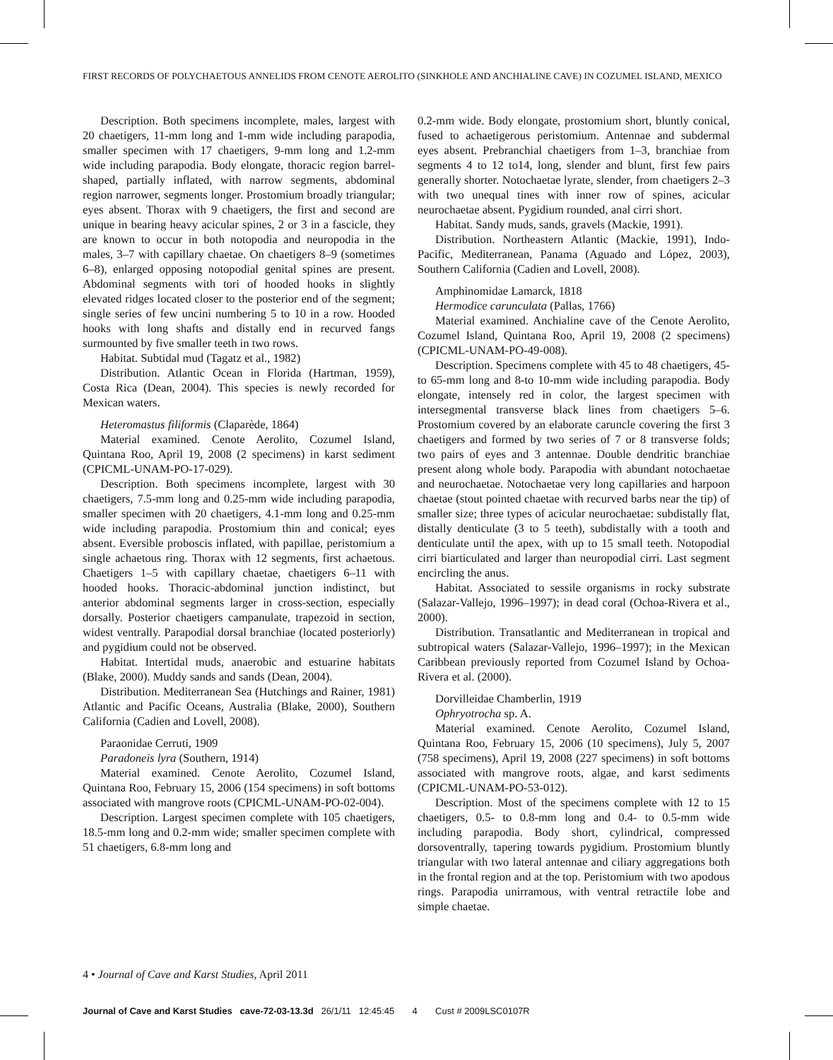FIRST RECORDS OF POLYCHAETOUS ANNELIDS FROM CENOTE AEROLITO (SINKHOLE AND ANCHIALINE CAVE) IN COZUMEL ISLAND, MEXICO
Description. Both specimens incomplete, males, largest with 20 chaetigers, 11-mm long and 1-mm wide including parapodia, smaller specimen with 17 chaetigers, 9-mm long and 1.2-mm wide including parapodia. Body elongate, thoracic region barrel-shaped, partially inflated, with narrow segments, abdominal region narrower, segments longer. Prostomium broadly triangular; eyes absent. Thorax with 9 chaetigers, the first and second are unique in bearing heavy acicular spines, 2 or 3 in a fascicle, they are known to occur in both notopodia and neuropodia in the males, 3–7 with capillary chaetae. On chaetigers 8–9 (sometimes 6–8), enlarged opposing notopodial genital spines are present. Abdominal segments with tori of hooded hooks in slightly elevated ridges located closer to the posterior end of the segment; single series of few uncini numbering 5 to 10 in a row. Hooded hooks with long shafts and distally end in recurved fangs surmounted by five smaller teeth in two rows.
Habitat. Subtidal mud (Tagatz et al., 1982)
Distribution. Atlantic Ocean in Florida (Hartman, 1959), Costa Rica (Dean, 2004). This species is newly recorded for Mexican waters.
Heteromastus filiformis (Claparède, 1864)
Material examined. Cenote Aerolito, Cozumel Island, Quintana Roo, April 19, 2008 (2 specimens) in karst sediment (CPICML-UNAM-PO-17-029).
Description. Both specimens incomplete, largest with 30 chaetigers, 7.5-mm long and 0.25-mm wide including parapodia, smaller specimen with 20 chaetigers, 4.1-mm long and 0.25-mm wide including parapodia. Prostomium thin and conical; eyes absent. Eversible proboscis inflated, with papillae, peristomium a single achaetous ring. Thorax with 12 segments, first achaetous. Chaetigers 1–5 with capillary chaetae, chaetigers 6–11 with hooded hooks. Thoracic-abdominal junction indistinct, but anterior abdominal segments larger in cross-section, especially dorsally. Posterior chaetigers campanulate, trapezoid in section, widest ventrally. Parapodial dorsal branchiae (located posteriorly) and pygidium could not be observed.
Habitat. Intertidal muds, anaerobic and estuarine habitats (Blake, 2000). Muddy sands and sands (Dean, 2004).
Distribution. Mediterranean Sea (Hutchings and Rainer, 1981) Atlantic and Pacific Oceans, Australia (Blake, 2000), Southern California (Cadien and Lovell, 2008).
Paraonidae Cerruti, 1909
Paradoneis lyra (Southern, 1914)
Material examined. Cenote Aerolito, Cozumel Island, Quintana Roo, February 15, 2006 (154 specimens) in soft bottoms associated with mangrove roots (CPICML-UNAM-PO-02-004).
Description. Largest specimen complete with 105 chaetigers, 18.5-mm long and 0.2-mm wide; smaller specimen complete with 51 chaetigers, 6.8-mm long and
0.2-mm wide. Body elongate, prostomium short, bluntly conical, fused to achaetigerous peristomium. Antennae and subdermal eyes absent. Prebranchial chaetigers from 1–3, branchiae from segments 4 to 12 to14, long, slender and blunt, first few pairs generally shorter. Notochaetae lyrate, slender, from chaetigers 2–3 with two unequal tines with inner row of spines, acicular neurochaetae absent. Pygidium rounded, anal cirri short.
Habitat. Sandy muds, sands, gravels (Mackie, 1991).
Distribution. Northeastern Atlantic (Mackie, 1991), Indo-Pacific, Mediterranean, Panama (Aguado and López, 2003), Southern California (Cadien and Lovell, 2008).
Amphinomidae Lamarck, 1818
Hermodice carunculata (Pallas, 1766)
Material examined. Anchialine cave of the Cenote Aerolito, Cozumel Island, Quintana Roo, April 19, 2008 (2 specimens) (CPICML-UNAM-PO-49-008).
Description. Specimens complete with 45 to 48 chaetigers, 45- to 65-mm long and 8-to 10-mm wide including parapodia. Body elongate, intensely red in color, the largest specimen with intersegmental transverse black lines from chaetigers 5–6. Prostomium covered by an elaborate caruncle covering the first 3 chaetigers and formed by two series of 7 or 8 transverse folds; two pairs of eyes and 3 antennae. Double dendritic branchiae present along whole body. Parapodia with abundant notochaetae and neurochaetae. Notochaetae very long capillaries and harpoon chaetae (stout pointed chaetae with recurved barbs near the tip) of smaller size; three types of acicular neurochaetae: subdistally flat, distally denticulate (3 to 5 teeth), subdistally with a tooth and denticulate until the apex, with up to 15 small teeth. Notopodial cirri biarticulated and larger than neuropodial cirri. Last segment encircling the anus.
Habitat. Associated to sessile organisms in rocky substrate (Salazar-Vallejo, 1996–1997); in dead coral (Ochoa-Rivera et al., 2000).
Distribution. Transatlantic and Mediterranean in tropical and subtropical waters (Salazar-Vallejo, 1996–1997); in the Mexican Caribbean previously reported from Cozumel Island by Ochoa-Rivera et al. (2000).
Dorvilleidae Chamberlin, 1919
Ophryotrocha sp. A.
Material examined. Cenote Aerolito, Cozumel Island, Quintana Roo, February 15, 2006 (10 specimens), July 5, 2007 (758 specimens), April 19, 2008 (227 specimens) in soft bottoms associated with mangrove roots, algae, and karst sediments (CPICML-UNAM-PO-53-012).
Description. Most of the specimens complete with 12 to 15 chaetigers, 0.5- to 0.8-mm long and 0.4- to 0.5-mm wide including parapodia. Body short, cylindrical, compressed dorsoventrally, tapering towards pygidium. Prostomium bluntly triangular with two lateral antennae and ciliary aggregations both in the frontal region and at the top. Peristomium with two apodous rings. Parapodia unirramous, with ventral retractile lobe and simple chaetae.
4 • Journal of Cave and Karst Studies, April 2011
Journal of Cave and Karst Studies cave-72-03-13.3d 26/1/11 12:45:45 4 Cust # 2009LSC0107R